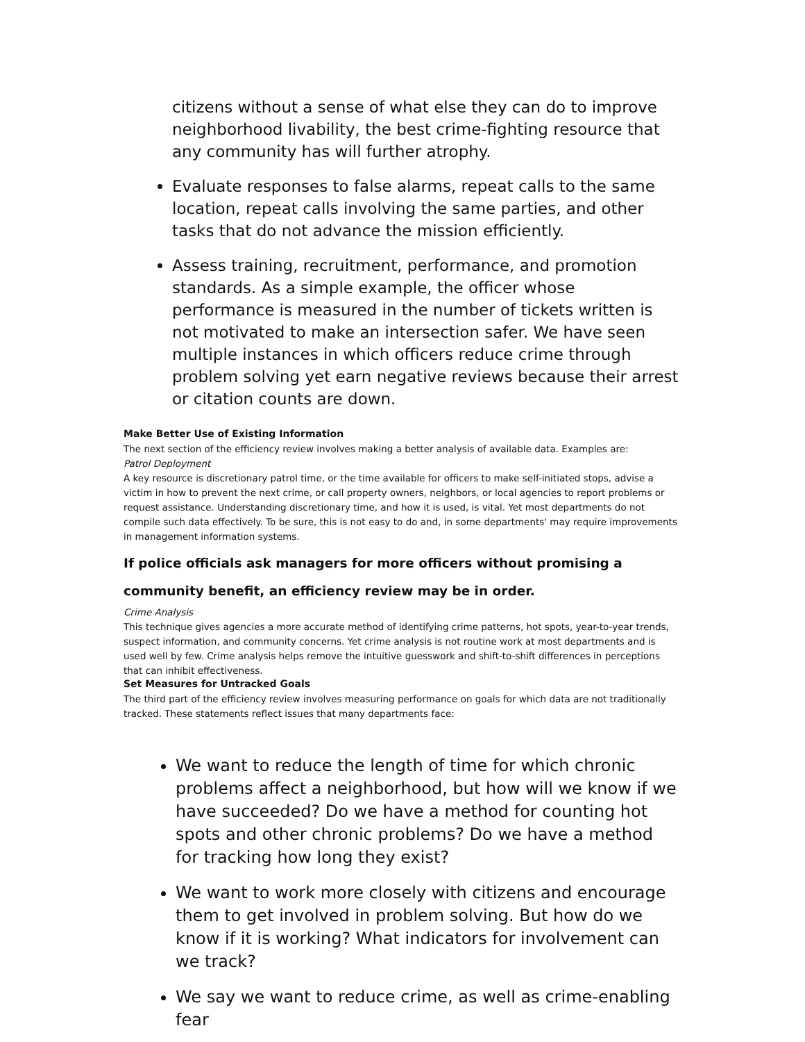citizens without a sense of what else they can do to improve neighborhood livability, the best crime-fighting resource that any community has will further atrophy.
Evaluate responses to false alarms, repeat calls to the same location, repeat calls involving the same parties, and other tasks that do not advance the mission efficiently.
Assess training, recruitment, performance, and promotion standards. As a simple example, the officer whose performance is measured in the number of tickets written is not motivated to make an intersection safer. We have seen multiple instances in which officers reduce crime through problem solving yet earn negative reviews because their arrest or citation counts are down.
Make Better Use of Existing Information
The next section of the efficiency review involves making a better analysis of available data. Examples are:
Patrol Deployment
A key resource is discretionary patrol time, or the time available for officers to make self-initiated stops, advise a victim in how to prevent the next crime, or call property owners, neighbors, or local agencies to report problems or request assistance. Understanding discretionary time, and how it is used, is vital. Yet most departments do not compile such data effectively. To be sure, this is not easy to do and, in some departments' may require improvements in management information systems.
If police officials ask managers for more officers without promising a community benefit, an efficiency review may be in order.
Crime Analysis
This technique gives agencies a more accurate method of identifying crime patterns, hot spots, year-to-year trends, suspect information, and community concerns. Yet crime analysis is not routine work at most departments and is used well by few. Crime analysis helps remove the intuitive guesswork and shift-to-shift differences in perceptions that can inhibit effectiveness.
Set Measures for Untracked Goals
The third part of the efficiency review involves measuring performance on goals for which data are not traditionally tracked. These statements reflect issues that many departments face:
We want to reduce the length of time for which chronic problems affect a neighborhood, but how will we know if we have succeeded? Do we have a method for counting hot spots and other chronic problems? Do we have a method for tracking how long they exist?
We want to work more closely with citizens and encourage them to get involved in problem solving. But how do we know if it is working? What indicators for involvement can we track?
We say we want to reduce crime, as well as crime-enabling fear